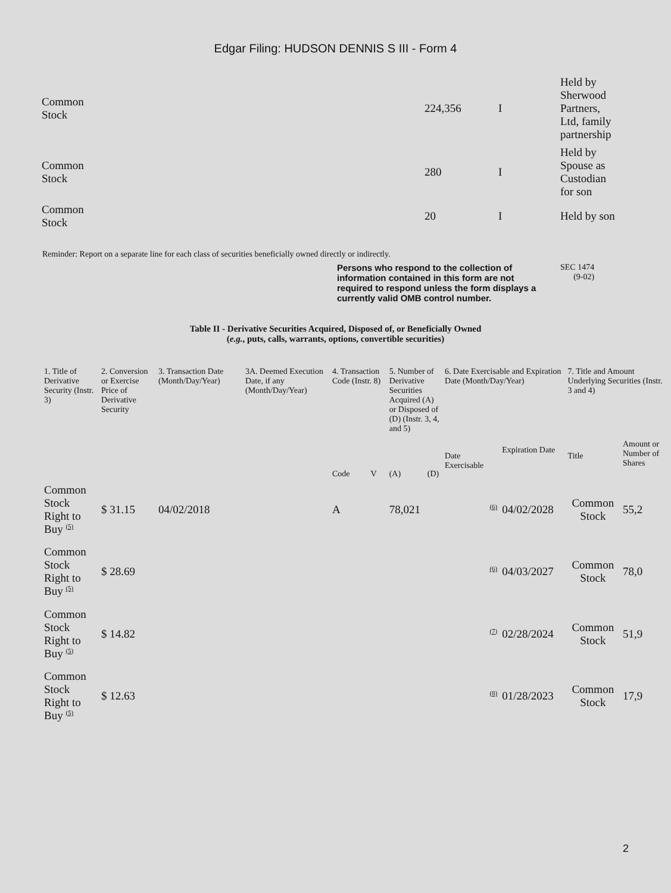Edgar Filing: HUDSON DENNIS S III - Form 4
| Common Stock | 224,356 | I | Held by Sherwood Partners, Ltd, family partnership |
| Common Stock | 280 | I | Held by Spouse as Custodian for son |
| Common Stock | 20 | I | Held by son |
Reminder: Report on a separate line for each class of securities beneficially owned directly or indirectly.
Persons who respond to the collection of information contained in this form are not required to respond unless the form displays a currently valid OMB control number.
SEC 1474
(9-02)
Table II - Derivative Securities Acquired, Disposed of, or Beneficially Owned
(e.g., puts, calls, warrants, options, convertible securities)
| 1. Title of Derivative Security (Instr. 3) | 2. Conversion or Exercise Price of Derivative Security | 3. Transaction Date (Month/Day/Year) | 3A. Deemed Execution Date, if any (Month/Day/Year) | 4. Transaction Code (Instr. 8) | | 5. Number of Derivative Securities Acquired (A) or Disposed of (D) (Instr. 3, 4, and 5) | | 6. Date Exercisable and Expiration Date (Month/Day/Year) | | 7. Title and Amount Underlying Securities (Instr. 3 and 4) | |
| --- | --- | --- | --- | --- | --- | --- | --- | --- | --- | --- | --- |
| | | | | Code | V | (A) | (D) | Date Exercisable | Expiration Date | Title | Amount or Number of Shares |
| Common Stock Right to Buy <sup>(5)</sup> | $ 31.15 | 04/02/2018 | | A | | 78,021 | | <sup>(6)</sup> | 04/02/2028 | Common Stock | 55,2 |
| Common Stock Right to Buy <sup>(5)</sup> | $ 28.69 | | | | | | | <sup>(6)</sup> | 04/03/2027 | Common Stock | 78,0 |
| Common Stock Right to Buy <sup>(5)</sup> | $ 14.82 | | | | | | | <sup>(7)</sup> | 02/28/2024 | Common Stock | 51,9 |
| Common Stock Right to Buy <sup>(5)</sup> | $ 12.63 | | | | | | | <sup>(8)</sup> | 01/28/2023 | Common Stock | 17,9 |
2